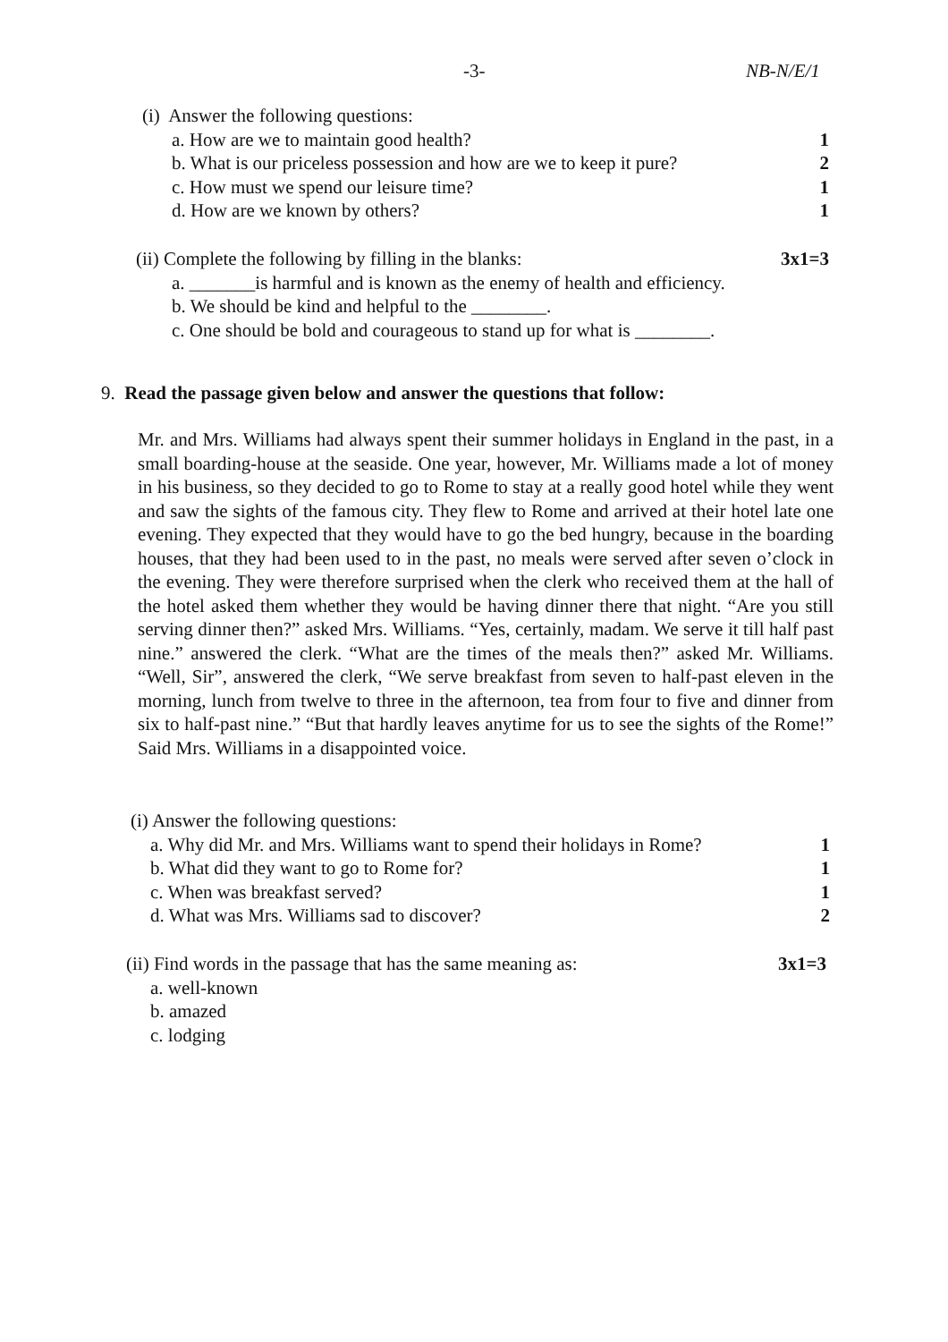-3- NB-N/E/1
(i) Answer the following questions:
a. How are we to maintain good health? 1
b. What is our priceless possession and how are we to keep it pure? 2
c. How must we spend our leisure time? 1
d. How are we known by others? 1
(ii) Complete the following by filling in the blanks: 3x1=3
a. _______is harmful and is known as the enemy of health and efficiency.
b. We should be kind and helpful to the ________.
c. One should be bold and courageous to stand up for what is ________.
9. Read the passage given below and answer the questions that follow:
Mr. and Mrs. Williams had always spent their summer holidays in England in the past, in a small boarding-house at the seaside. One year, however, Mr. Williams made a lot of money in his business, so they decided to go to Rome to stay at a really good hotel while they went and saw the sights of the famous city. They flew to Rome and arrived at their hotel late one evening. They expected that they would have to go the bed hungry, because in the boarding houses, that they had been used to in the past, no meals were served after seven o’clock in the evening. They were therefore surprised when the clerk who received them at the hall of the hotel asked them whether they would be having dinner there that night. “Are you still serving dinner then?” asked Mrs. Williams. “Yes, certainly, madam. We serve it till half past nine.” answered the clerk. “What are the times of the meals then?” asked Mr. Williams. “Well, Sir”, answered the clerk, “We serve breakfast from seven to half-past eleven in the morning, lunch from twelve to three in the afternoon, tea from four to five and dinner from six to half-past nine.” “But that hardly leaves anytime for us to see the sights of the Rome!” Said Mrs. Williams in a disappointed voice.
(i) Answer the following questions:
a. Why did Mr. and Mrs. Williams want to spend their holidays in Rome? 1
b. What did they want to go to Rome for? 1
c. When was breakfast served? 1
d. What was Mrs. Williams sad to discover? 2
(ii) Find words in the passage that has the same meaning as: 3x1=3
a. well-known
b. amazed
c. lodging